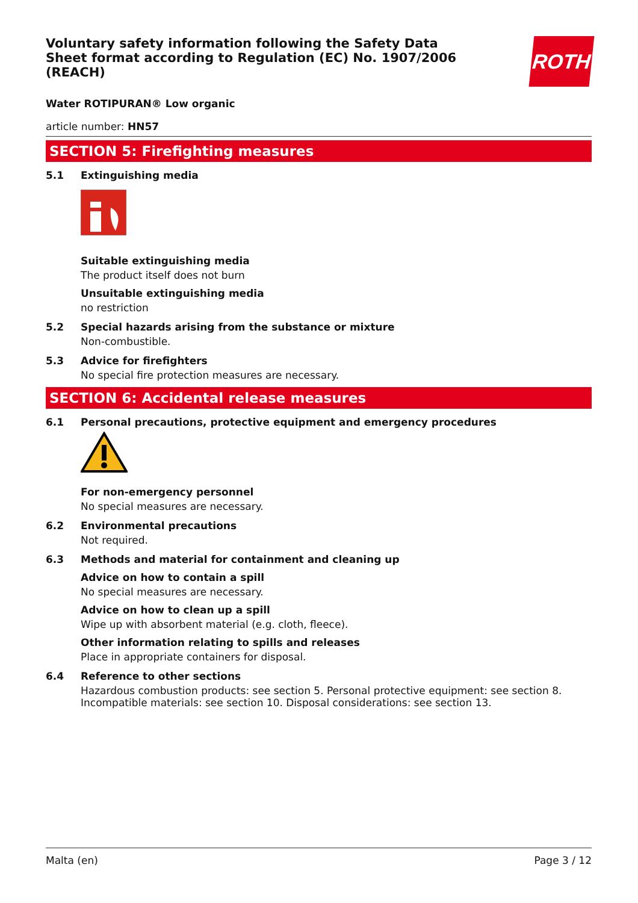ROTH
Voluntary safety information following the Safety Data Sheet format according to Regulation (EC) No. 1907/2006 (REACH)
Water ROTIPURAN® Low organic
article number: HN57
SECTION 5: Firefighting measures
5.1 Extinguishing media
Suitable extinguishing media
The product itself does not burn
Unsuitable extinguishing media
no restriction
5.2 Special hazards arising from the substance or mixture
Non-combustible.
5.3 Advice for firefighters
No special fire protection measures are necessary.
SECTION 6: Accidental release measures
6.1 Personal precautions, protective equipment and emergency procedures
For non-emergency personnel
No special measures are necessary.
6.2 Environmental precautions
Not required.
6.3 Methods and material for containment and cleaning up
Advice on how to contain a spill
No special measures are necessary.
Advice on how to clean up a spill
Wipe up with absorbent material (e.g. cloth, fleece).
Other information relating to spills and releases
Place in appropriate containers for disposal.
6.4 Reference to other sections
Hazardous combustion products: see section 5. Personal protective equipment: see section 8. Incompatible materials: see section 10. Disposal considerations: see section 13.
Malta (en) Page 3 / 12